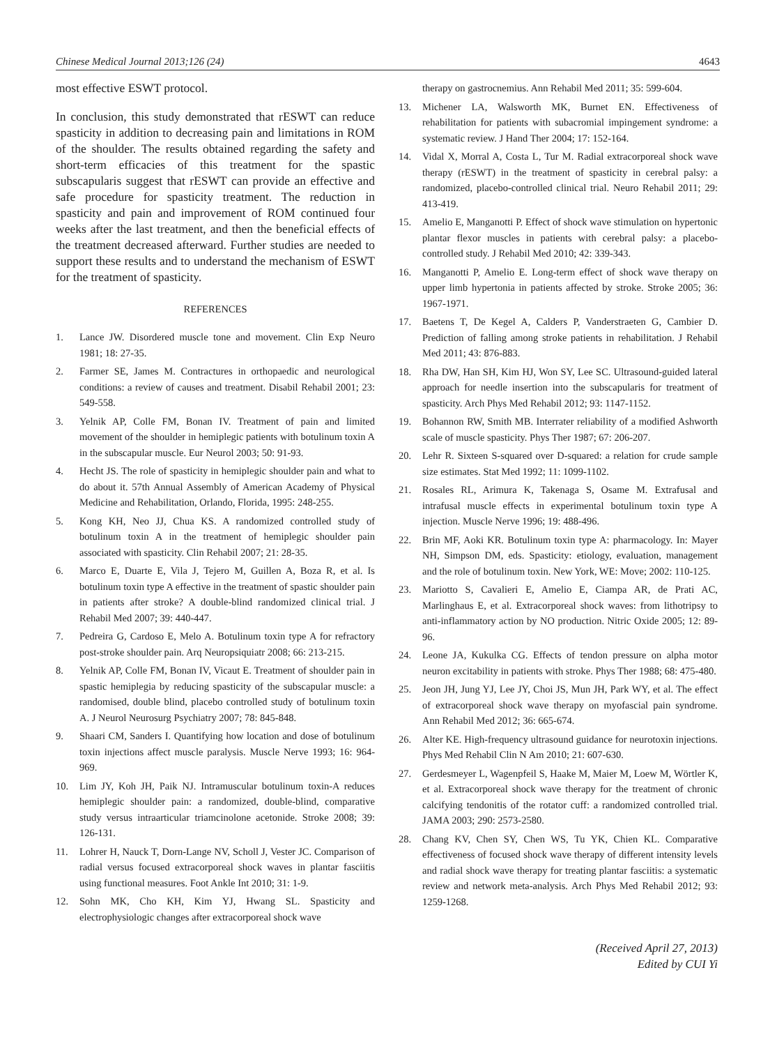Chinese Medical Journal 2013;126 (24) 4643
most effective ESWT protocol.
In conclusion, this study demonstrated that rESWT can reduce spasticity in addition to decreasing pain and limitations in ROM of the shoulder. The results obtained regarding the safety and short-term efficacies of this treatment for the spastic subscapularis suggest that rESWT can provide an effective and safe procedure for spasticity treatment. The reduction in spasticity and pain and improvement of ROM continued four weeks after the last treatment, and then the beneficial effects of the treatment decreased afterward. Further studies are needed to support these results and to understand the mechanism of ESWT for the treatment of spasticity.
REFERENCES
1. Lance JW. Disordered muscle tone and movement. Clin Exp Neuro 1981; 18: 27-35.
2. Farmer SE, James M. Contractures in orthopaedic and neurological conditions: a review of causes and treatment. Disabil Rehabil 2001; 23: 549-558.
3. Yelnik AP, Colle FM, Bonan IV. Treatment of pain and limited movement of the shoulder in hemiplegic patients with botulinum toxin A in the subscapular muscle. Eur Neurol 2003; 50: 91-93.
4. Hecht JS. The role of spasticity in hemiplegic shoulder pain and what to do about it. 57th Annual Assembly of American Academy of Physical Medicine and Rehabilitation, Orlando, Florida, 1995: 248-255.
5. Kong KH, Neo JJ, Chua KS. A randomized controlled study of botulinum toxin A in the treatment of hemiplegic shoulder pain associated with spasticity. Clin Rehabil 2007; 21: 28-35.
6. Marco E, Duarte E, Vila J, Tejero M, Guillen A, Boza R, et al. Is botulinum toxin type A effective in the treatment of spastic shoulder pain in patients after stroke? A double-blind randomized clinical trial. J Rehabil Med 2007; 39: 440-447.
7. Pedreira G, Cardoso E, Melo A. Botulinum toxin type A for refractory post-stroke shoulder pain. Arq Neuropsiquiatr 2008; 66: 213-215.
8. Yelnik AP, Colle FM, Bonan IV, Vicaut E. Treatment of shoulder pain in spastic hemiplegia by reducing spasticity of the subscapular muscle: a randomised, double blind, placebo controlled study of botulinum toxin A. J Neurol Neurosurg Psychiatry 2007; 78: 845-848.
9. Shaari CM, Sanders I. Quantifying how location and dose of botulinum toxin injections affect muscle paralysis. Muscle Nerve 1993; 16: 964-969.
10. Lim JY, Koh JH, Paik NJ. Intramuscular botulinum toxin-A reduces hemiplegic shoulder pain: a randomized, double-blind, comparative study versus intraarticular triamcinolone acetonide. Stroke 2008; 39: 126-131.
11. Lohrer H, Nauck T, Dorn-Lange NV, Scholl J, Vester JC. Comparison of radial versus focused extracorporeal shock waves in plantar fasciitis using functional measures. Foot Ankle Int 2010; 31: 1-9.
12. Sohn MK, Cho KH, Kim YJ, Hwang SL. Spasticity and electrophysiologic changes after extracorporeal shock wave
therapy on gastrocnemius. Ann Rehabil Med 2011; 35: 599-604.
13. Michener LA, Walsworth MK, Burnet EN. Effectiveness of rehabilitation for patients with subacromial impingement syndrome: a systematic review. J Hand Ther 2004; 17: 152-164.
14. Vidal X, Morral A, Costa L, Tur M. Radial extracorporeal shock wave therapy (rESWT) in the treatment of spasticity in cerebral palsy: a randomized, placebo-controlled clinical trial. Neuro Rehabil 2011; 29: 413-419.
15. Amelio E, Manganotti P. Effect of shock wave stimulation on hypertonic plantar flexor muscles in patients with cerebral palsy: a placebo-controlled study. J Rehabil Med 2010; 42: 339-343.
16. Manganotti P, Amelio E. Long-term effect of shock wave therapy on upper limb hypertonia in patients affected by stroke. Stroke 2005; 36: 1967-1971.
17. Baetens T, De Kegel A, Calders P, Vanderstraeten G, Cambier D. Prediction of falling among stroke patients in rehabilitation. J Rehabil Med 2011; 43: 876-883.
18. Rha DW, Han SH, Kim HJ, Won SY, Lee SC. Ultrasound-guided lateral approach for needle insertion into the subscapularis for treatment of spasticity. Arch Phys Med Rehabil 2012; 93: 1147-1152.
19. Bohannon RW, Smith MB. Interrater reliability of a modified Ashworth scale of muscle spasticity. Phys Ther 1987; 67: 206-207.
20. Lehr R. Sixteen S-squared over D-squared: a relation for crude sample size estimates. Stat Med 1992; 11: 1099-1102.
21. Rosales RL, Arimura K, Takenaga S, Osame M. Extrafusal and intrafusal muscle effects in experimental botulinum toxin type A injection. Muscle Nerve 1996; 19: 488-496.
22. Brin MF, Aoki KR. Botulinum toxin type A: pharmacology. In: Mayer NH, Simpson DM, eds. Spasticity: etiology, evaluation, management and the role of botulinum toxin. New York, WE: Move; 2002: 110-125.
23. Mariotto S, Cavalieri E, Amelio E, Ciampa AR, de Prati AC, Marlinghaus E, et al. Extracorporeal shock waves: from lithotripsy to anti-inflammatory action by NO production. Nitric Oxide 2005; 12: 89-96.
24. Leone JA, Kukulka CG. Effects of tendon pressure on alpha motor neuron excitability in patients with stroke. Phys Ther 1988; 68: 475-480.
25. Jeon JH, Jung YJ, Lee JY, Choi JS, Mun JH, Park WY, et al. The effect of extracorporeal shock wave therapy on myofascial pain syndrome. Ann Rehabil Med 2012; 36: 665-674.
26. Alter KE. High-frequency ultrasound guidance for neurotoxin injections. Phys Med Rehabil Clin N Am 2010; 21: 607-630.
27. Gerdesmeyer L, Wagenpfeil S, Haake M, Maier M, Loew M, Wörtler K, et al. Extracorporeal shock wave therapy for the treatment of chronic calcifying tendonitis of the rotator cuff: a randomized controlled trial. JAMA 2003; 290: 2573-2580.
28. Chang KV, Chen SY, Chen WS, Tu YK, Chien KL. Comparative effectiveness of focused shock wave therapy of different intensity levels and radial shock wave therapy for treating plantar fasciitis: a systematic review and network meta-analysis. Arch Phys Med Rehabil 2012; 93: 1259-1268.
(Received April 27, 2013)
Edited by CUI Yi